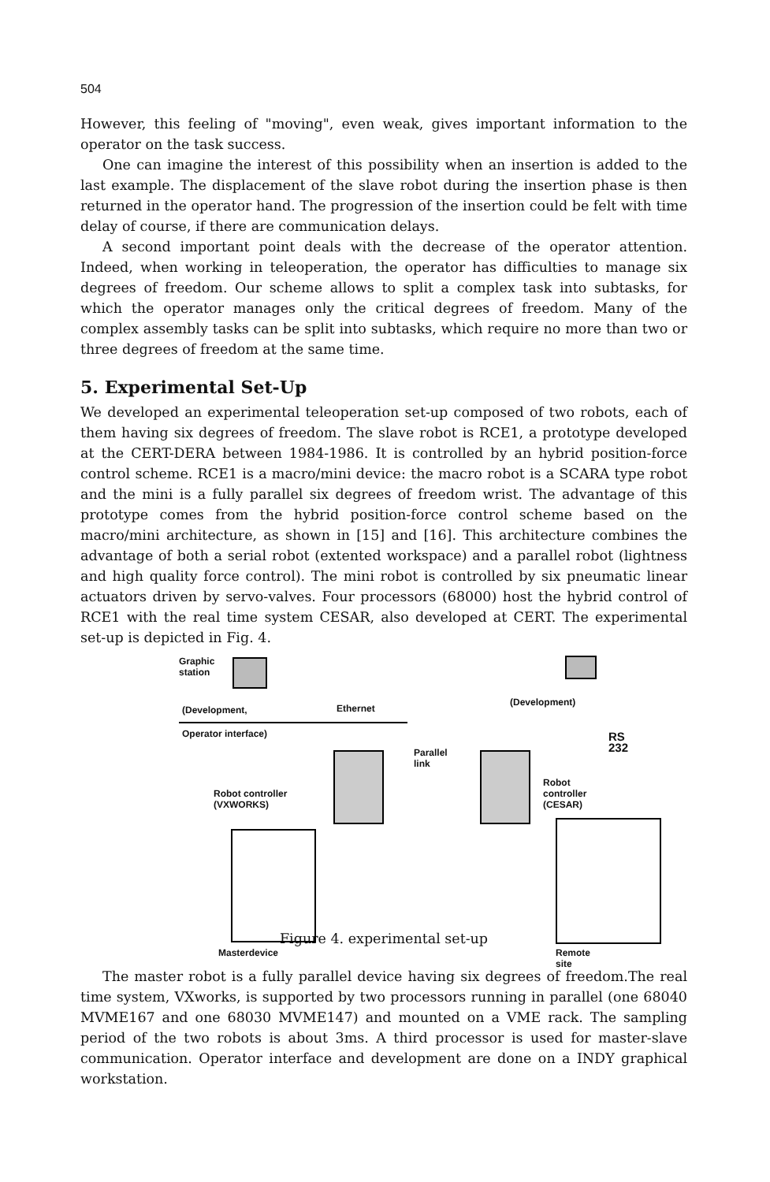504
However, this feeling of "moving", even weak, gives important information to the operator on the task success.
One can imagine the interest of this possibility when an insertion is added to the last example. The displacement of the slave robot during the insertion phase is then returned in the operator hand. The progression of the insertion could be felt with time delay of course, if there are communication delays.
A second important point deals with the decrease of the operator attention. Indeed, when working in teleoperation, the operator has difficulties to manage six degrees of freedom. Our scheme allows to split a complex task into subtasks, for which the operator manages only the critical degrees of freedom. Many of the complex assembly tasks can be split into subtasks, which require no more than two or three degrees of freedom at the same time.
5. Experimental Set-Up
We developed an experimental teleoperation set-up composed of two robots, each of them having six degrees of freedom. The slave robot is RCE1, a prototype developed at the CERT-DERA between 1984-1986. It is controlled by an hybrid position-force control scheme. RCE1 is a macro/mini device: the macro robot is a SCARA type robot and the mini is a fully parallel six degrees of freedom wrist. The advantage of this prototype comes from the hybrid position-force control scheme based on the macro/mini architecture, as shown in [15] and [16]. This architecture combines the advantage of both a serial robot (extented workspace) and a parallel robot (lightness and high quality force control). The mini robot is controlled by six pneumatic linear actuators driven by servo-valves. Four processors (68000) host the hybrid control of RCE1 with the real time system CESAR, also developed at CERT. The experimental set-up is depicted in Fig. 4.
Graphic
station
(Development)
(Development, Ethernet
Operator interface) RS 232
Parallel
link
Robot controller
(VXWORKS)
Robot controller
(CESAR)
Masterdevice Remote site
Figure 4. experimental set-up
The master robot is a fully parallel device having six degrees of freedom.The real time system, VXworks, is supported by two processors running in parallel (one 68040 MVME167 and one 68030 MVME147) and mounted on a VME rack. The sampling period of the two robots is about 3ms. A third processor is used for master-slave communication. Operator interface and development are done on a INDY graphical workstation.